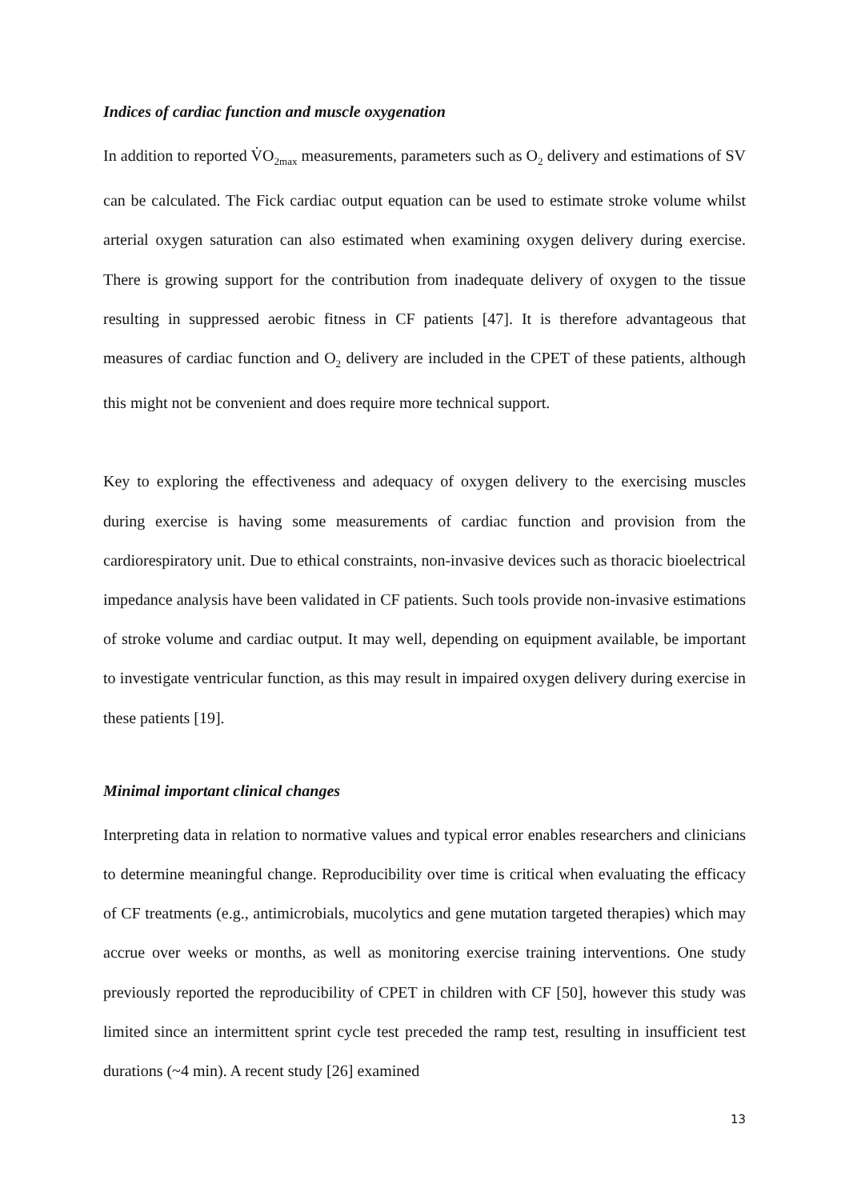Indices of cardiac function and muscle oxygenation
In addition to reported V̇O<sub>2max</sub> measurements, parameters such as O<sub>2</sub> delivery and estimations of SV can be calculated. The Fick cardiac output equation can be used to estimate stroke volume whilst arterial oxygen saturation can also estimated when examining oxygen delivery during exercise. There is growing support for the contribution from inadequate delivery of oxygen to the tissue resulting in suppressed aerobic fitness in CF patients [47]. It is therefore advantageous that measures of cardiac function and O<sub>2</sub> delivery are included in the CPET of these patients, although this might not be convenient and does require more technical support.
Key to exploring the effectiveness and adequacy of oxygen delivery to the exercising muscles during exercise is having some measurements of cardiac function and provision from the cardiorespiratory unit. Due to ethical constraints, non-invasive devices such as thoracic bioelectrical impedance analysis have been validated in CF patients. Such tools provide non-invasive estimations of stroke volume and cardiac output. It may well, depending on equipment available, be important to investigate ventricular function, as this may result in impaired oxygen delivery during exercise in these patients [19].
Minimal important clinical changes
Interpreting data in relation to normative values and typical error enables researchers and clinicians to determine meaningful change. Reproducibility over time is critical when evaluating the efficacy of CF treatments (e.g., antimicrobials, mucolytics and gene mutation targeted therapies) which may accrue over weeks or months, as well as monitoring exercise training interventions. One study previously reported the reproducibility of CPET in children with CF [50], however this study was limited since an intermittent sprint cycle test preceded the ramp test, resulting in insufficient test durations (~4 min). A recent study [26] examined
13